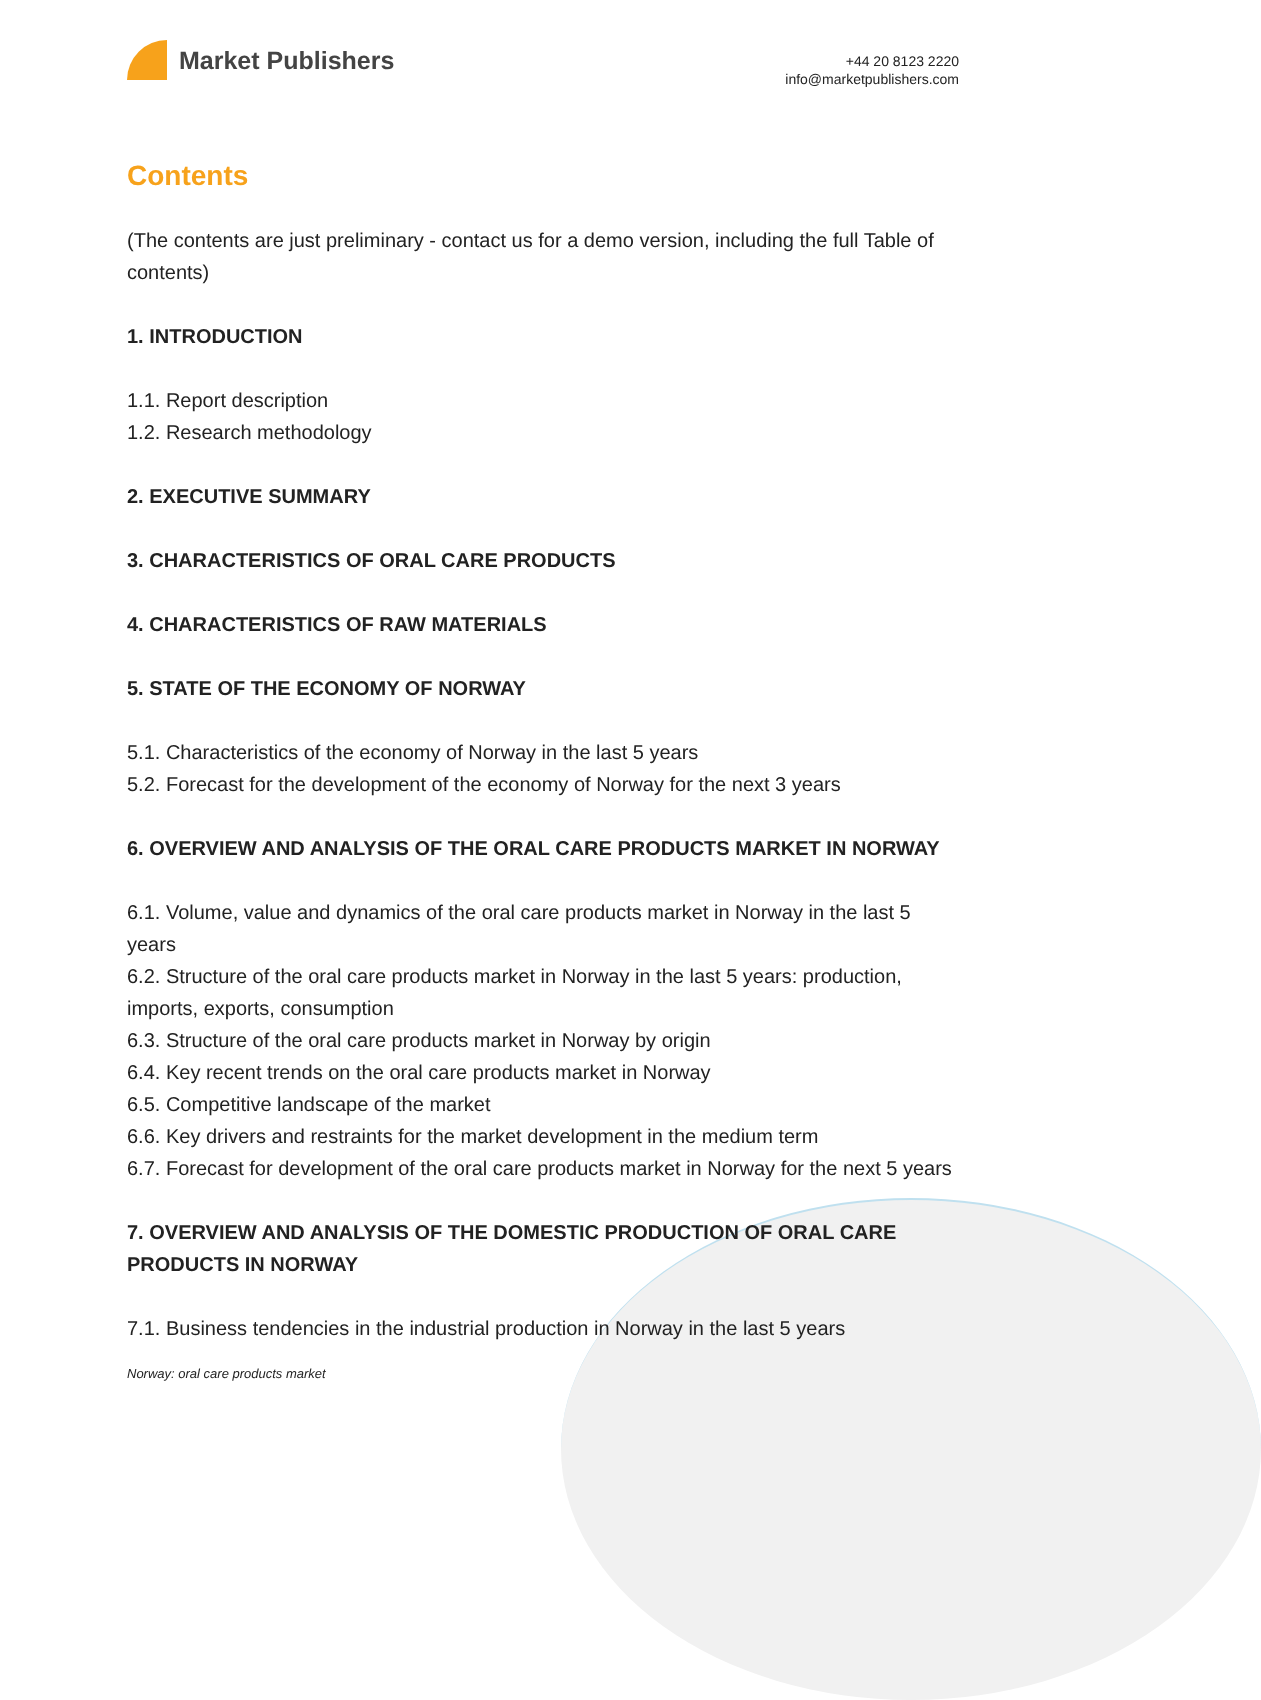Market Publishers
+44 20 8123 2220
info@marketpublishers.com
Contents
(The contents are just preliminary - contact us for a demo version, including the full Table of contents)
1. INTRODUCTION
1.1. Report description
1.2. Research methodology
2. EXECUTIVE SUMMARY
3. CHARACTERISTICS OF ORAL CARE PRODUCTS
4. CHARACTERISTICS OF RAW MATERIALS
5. STATE OF THE ECONOMY OF NORWAY
5.1. Characteristics of the economy of Norway in the last 5 years
5.2. Forecast for the development of the economy of Norway for the next 3 years
6. OVERVIEW AND ANALYSIS OF THE ORAL CARE PRODUCTS MARKET IN NORWAY
6.1. Volume, value and dynamics of the oral care products market in Norway in the last 5 years
6.2. Structure of the oral care products market in Norway in the last 5 years: production, imports, exports, consumption
6.3. Structure of the oral care products market in Norway by origin
6.4. Key recent trends on the oral care products market in Norway
6.5. Competitive landscape of the market
6.6. Key drivers and restraints for the market development in the medium term
6.7. Forecast for development of the oral care products market in Norway for the next 5 years
7. OVERVIEW AND ANALYSIS OF THE DOMESTIC PRODUCTION OF ORAL CARE PRODUCTS IN NORWAY
7.1. Business tendencies in the industrial production in Norway in the last 5 years
Norway: oral care products market